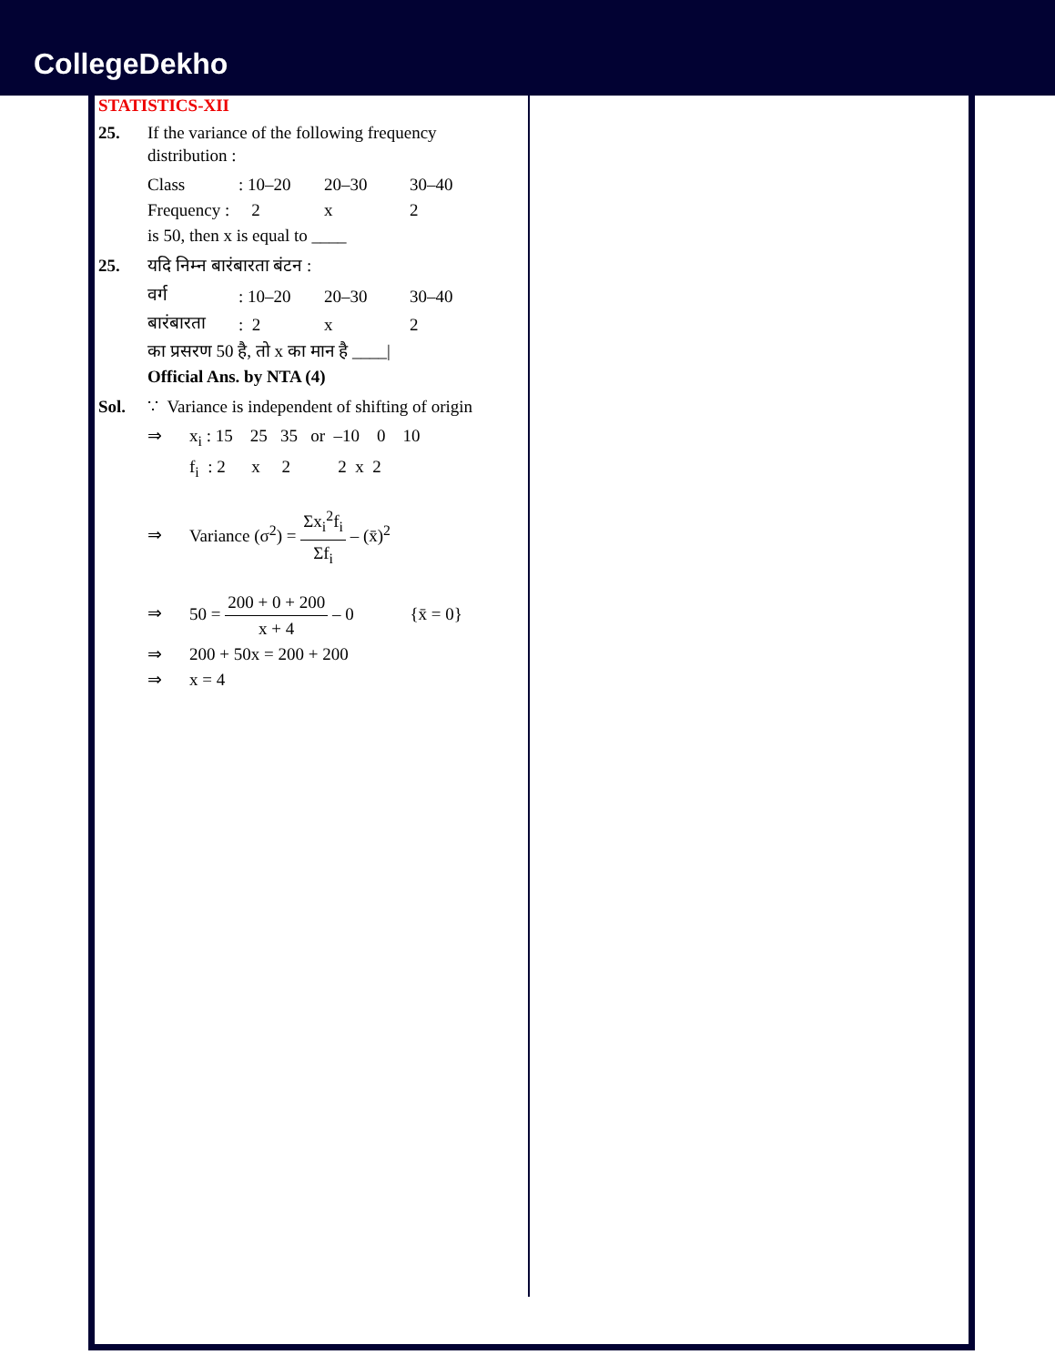CollegeDekho
STATISTICS-XII
25. If the variance of the following frequency distribution :
| Class | : 10–20 | 20–30 | 30–40 |
| Frequency : | 2 | x | 2 |
is 50, then x is equal to ____
25. यदि निम्न बारंबारता बंटन :
| वर्ग | : 10–20 | 20–30 | 30–40 |
| बारंबारता | : 2 | x | 2 |
का प्रसरण 50 है, तो x का मान है ____|
Official Ans. by NTA (4)
Sol. ∵ Variance is independent of shifting of origin
⇒ x<sub>i</sub> : 15 25 35 or –10 0 10
f<sub>i</sub> : 2 x 2 2 x 2
⇒ Variance (σ<sup>2</sup>) = Σx<sub>i</sub><sup>2</sup>f<sub>i</sub> Σf<sub>i</sub> – (x̄)<sup>2</sup>
⇒ 50 = 200 + 0 + 200 x + 4 – 0 {x̄ = 0}
⇒ 200 + 50x = 200 + 200
⇒ x = 4